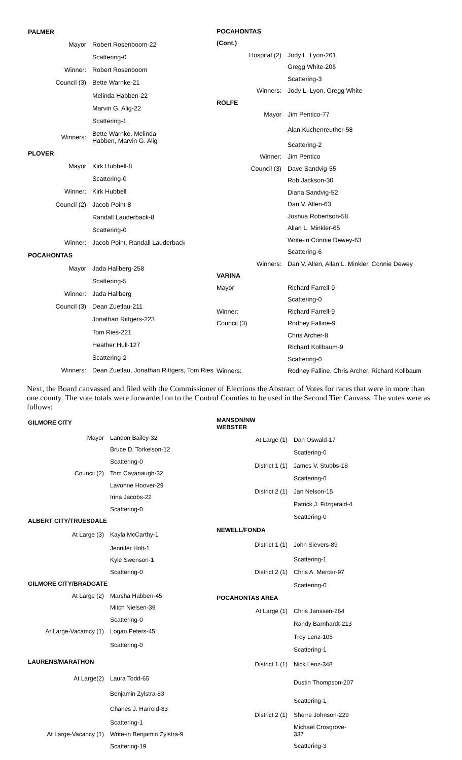| PALMER | |
| Mayor | Robert Rosenboom-22 |
| | Scattering-0 |
| Winner: | Robert Rosenboom |
| Council (3) | Bette Warnke-21 |
| | Melinda Habben-22 |
| | Marvin G. Alig-22 |
| | Scattering-1 |
| Winners: | Bette Warnke, Melinda Habben, Marvin G. Alig |
| PLOVER | |
| Mayor | Kirk Hubbell-8 |
| | Scattering-0 |
| Winner: | Kirk Hubbell |
| Council (2) | Jacob Point-8 |
| | Randall Lauderback-8 |
| | Scattering-0 |
| Winner: | Jacob Point, Randall Lauderback |
| POCAHONTAS | |
| Mayor | Jada Hallberg-258 |
| | Scattering-5 |
| Winner: | Jada Hallberg |
| Council (3) | Dean Zuetlau-211 |
| | Jonathan Rittgers-223 |
| | Tom Ries-221 |
| | Heather Hull-127 |
| | Scattering-2 |
| Winners: | Dean Zuetlau, Jonathan Rittgers, Tom Ries |
| POCAHONTAS | |
| (Cont.) | |
| Hospital (2) | Jody L. Lyon-261 |
| | Gregg White-206 |
| | Scattering-3 |
| Winners: | Jody L. Lyon, Gregg White |
| ROLFE | |
| Mayor | Jim Pentico-77 |
| | Alan Kuchenreuther-58 |
| | Scattering-2 |
| Winner: | Jim Pentico |
| Council (3) | Dave Sandvig-55 |
| | Rob Jackson-30 |
| | Diana Sandvig-52 |
| | Dan V. Allen-63 |
| | Joshua Robertson-58 |
| | Allan L. Minkler-65 |
| | Write-in Connie Dewey-63 |
| | Scattering-6 |
| Winners: | Dan V. Allen, Allan L. Minkler, Connie Dewey |
| VARINA | |
| Mayor | Richard Farrell-9 |
| | Scattering-0 |
| Winner: | Richard Farrell-9 |
| Council (3) | Rodney Falline-9 |
| | Chris Archer-8 |
| | Richard Kollbaum-9 |
| | Scattering-0 |
| Winners: | Rodney Falline, Chris Archer, Richard Kollbaum |
Next, the Board canvassed and filed with the Commissioner of Elections the Abstract of Votes for races that were in more than one county. The vote totals were forwarded on to the Control Counties to be used in the Second Tier Canvass. The votes were as follows:
| GILMORE CITY | |
| Mayor | Landon Bailey-32 |
| | Bruce D. Torkelson-12 |
| | Scattering-0 |
| Council (2) | Tom Cavanaugh-32 |
| | Lavonne Hoover-29 |
| | Irina Jacobs-22 |
| | Scattering-0 |
| ALBERT CITY/TRUESDALE | |
| At Large (3) | Kayla McCarthy-1 |
| | Jennifer Holt-1 |
| | Kyle Swenson-1 |
| | Scattering-0 |
| GILMORE CITY/BRADGATE | |
| At Large (2) | Marsha Habben-45 |
| | Mitch Nielsen-39 |
| | Scattering-0 |
| At Large-Vacamcy (1) | Logan Peters-45 |
| | Scattering-0 |
| LAURENS/MARATHON | |
| At Large(2) | Laura Todd-65 |
| | Benjamin Zylstra-83 |
| | Charles J. Harrold-83 |
| | Scattering-1 |
| At Large-Vacancy (1) | Write-in Benjamin Zylstra-9 |
| | Scattering-19 |
| MANSON/NW WEBSTER | |
| At Large (1) | Dan Oswald-17 |
| | Scattering-0 |
| District 1 (1) | James V. Stubbs-18 |
| | Scattering-0 |
| District 2 (1) | Jan Nelson-15 |
| | Patrick J. Fitzgerald-4 |
| | Scattering-0 |
| NEWELL/FONDA | |
| District 1 (1) | John Sievers-89 |
| | Scattering-1 |
| District 2 (1) | Chris A. Mercer-97 |
| | Scattering-0 |
| POCAHONTAS AREA | |
| At Large (1) | Chris Janssen-264 |
| | Randy Barnhardt-213 |
| | Troy Lenz-105 |
| | Scattering-1 |
| District 1 (1) | Nick Lenz-348 |
| | Dustin Thompson-207 |
| | Scattering-1 |
| District 2 (1) | Sherre Johnson-229 |
| | Michael Crosgrove- 337 |
| | Scattering-3 |